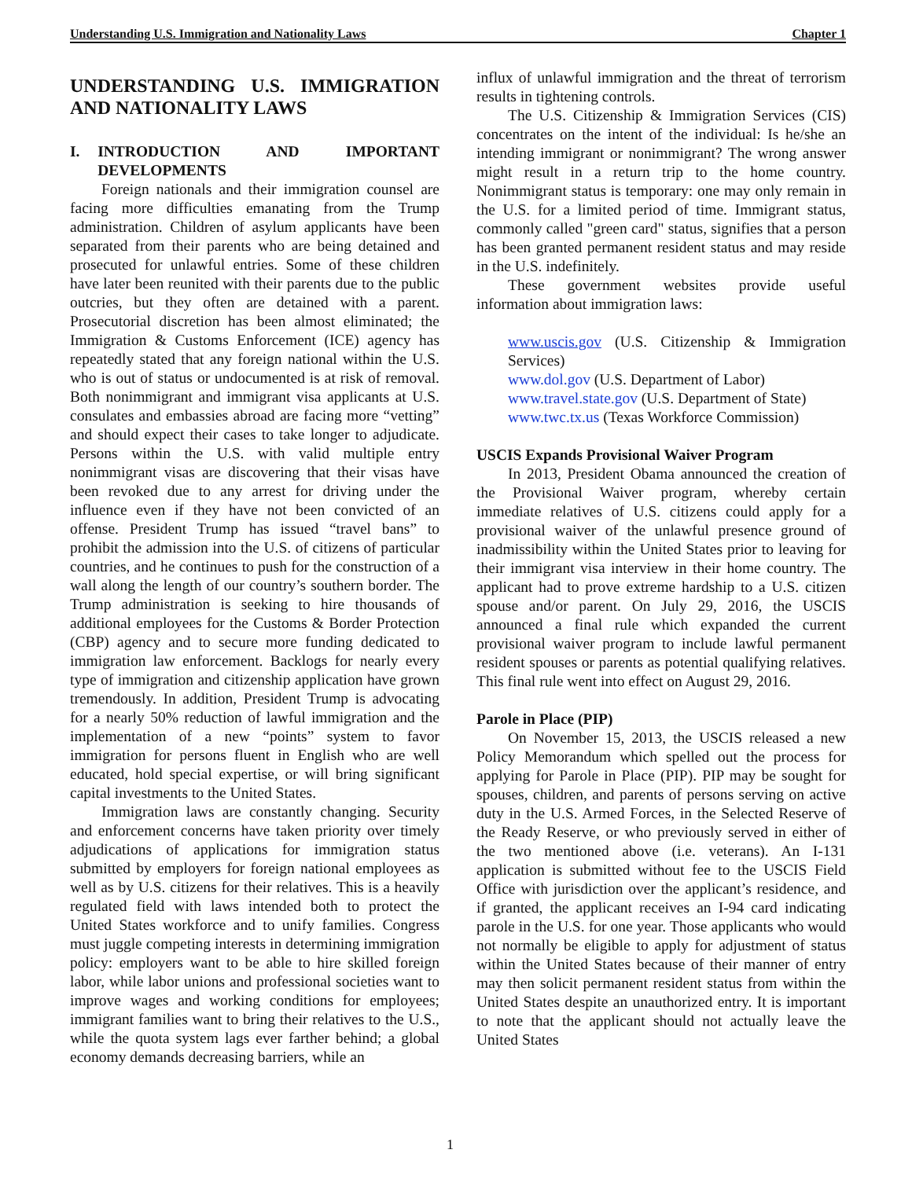Understanding U.S. Immigration and Nationality Laws Chapter 1
UNDERSTANDING U.S. IMMIGRATION AND NATIONALITY LAWS
I. INTRODUCTION AND IMPORTANT DEVELOPMENTS
Foreign nationals and their immigration counsel are facing more difficulties emanating from the Trump administration. Children of asylum applicants have been separated from their parents who are being detained and prosecuted for unlawful entries. Some of these children have later been reunited with their parents due to the public outcries, but they often are detained with a parent. Prosecutorial discretion has been almost eliminated; the Immigration & Customs Enforcement (ICE) agency has repeatedly stated that any foreign national within the U.S. who is out of status or undocumented is at risk of removal. Both nonimmigrant and immigrant visa applicants at U.S. consulates and embassies abroad are facing more “vetting” and should expect their cases to take longer to adjudicate. Persons within the U.S. with valid multiple entry nonimmigrant visas are discovering that their visas have been revoked due to any arrest for driving under the influence even if they have not been convicted of an offense. President Trump has issued “travel bans” to prohibit the admission into the U.S. of citizens of particular countries, and he continues to push for the construction of a wall along the length of our country’s southern border. The Trump administration is seeking to hire thousands of additional employees for the Customs & Border Protection (CBP) agency and to secure more funding dedicated to immigration law enforcement. Backlogs for nearly every type of immigration and citizenship application have grown tremendously. In addition, President Trump is advocating for a nearly 50% reduction of lawful immigration and the implementation of a new “points” system to favor immigration for persons fluent in English who are well educated, hold special expertise, or will bring significant capital investments to the United States.
Immigration laws are constantly changing. Security and enforcement concerns have taken priority over timely adjudications of applications for immigration status submitted by employers for foreign national employees as well as by U.S. citizens for their relatives. This is a heavily regulated field with laws intended both to protect the United States workforce and to unify families. Congress must juggle competing interests in determining immigration policy: employers want to be able to hire skilled foreign labor, while labor unions and professional societies want to improve wages and working conditions for employees; immigrant families want to bring their relatives to the U.S., while the quota system lags ever farther behind; a global economy demands decreasing barriers, while an
influx of unlawful immigration and the threat of terrorism results in tightening controls.
The U.S. Citizenship & Immigration Services (CIS) concentrates on the intent of the individual: Is he/she an intending immigrant or nonimmigrant? The wrong answer might result in a return trip to the home country. Nonimmigrant status is temporary: one may only remain in the U.S. for a limited period of time. Immigrant status, commonly called "green card" status, signifies that a person has been granted permanent resident status and may reside in the U.S. indefinitely.
These government websites provide useful information about immigration laws:
www.uscis.gov (U.S. Citizenship & Immigration Services)
www.dol.gov (U.S. Department of Labor)
www.travel.state.gov (U.S. Department of State)
www.twc.tx.us (Texas Workforce Commission)
USCIS Expands Provisional Waiver Program
In 2013, President Obama announced the creation of the Provisional Waiver program, whereby certain immediate relatives of U.S. citizens could apply for a provisional waiver of the unlawful presence ground of inadmissibility within the United States prior to leaving for their immigrant visa interview in their home country. The applicant had to prove extreme hardship to a U.S. citizen spouse and/or parent. On July 29, 2016, the USCIS announced a final rule which expanded the current provisional waiver program to include lawful permanent resident spouses or parents as potential qualifying relatives. This final rule went into effect on August 29, 2016.
Parole in Place (PIP)
On November 15, 2013, the USCIS released a new Policy Memorandum which spelled out the process for applying for Parole in Place (PIP). PIP may be sought for spouses, children, and parents of persons serving on active duty in the U.S. Armed Forces, in the Selected Reserve of the Ready Reserve, or who previously served in either of the two mentioned above (i.e. veterans). An I-131 application is submitted without fee to the USCIS Field Office with jurisdiction over the applicant’s residence, and if granted, the applicant receives an I-94 card indicating parole in the U.S. for one year. Those applicants who would not normally be eligible to apply for adjustment of status within the United States because of their manner of entry may then solicit permanent resident status from within the United States despite an unauthorized entry. It is important to note that the applicant should not actually leave the United States
1